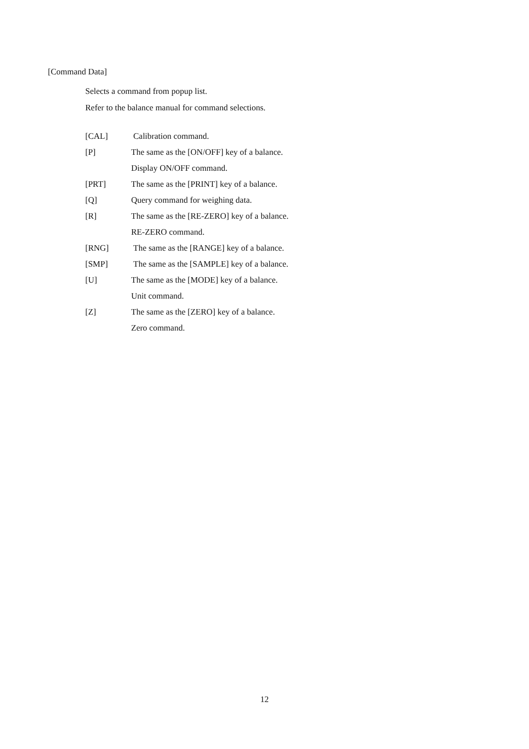[Command Data]
Selects a command from popup list.
Refer to the balance manual for command selections.
| [CAL] | Calibration command. |
| [P] | The same as the [ON/OFF] key of a balance. |
| | Display ON/OFF command. |
| [PRT] | The same as the [PRINT] key of a balance. |
| [Q] | Query command for weighing data. |
| [R] | The same as the [RE-ZERO] key of a balance. |
| | RE-ZERO command. |
| [RNG] | The same as the [RANGE] key of a balance. |
| [SMP] | The same as the [SAMPLE] key of a balance. |
| [U] | The same as the [MODE] key of a balance. |
| | Unit command. |
| [Z] | The same as the [ZERO] key of a balance. |
| | Zero command. |
12